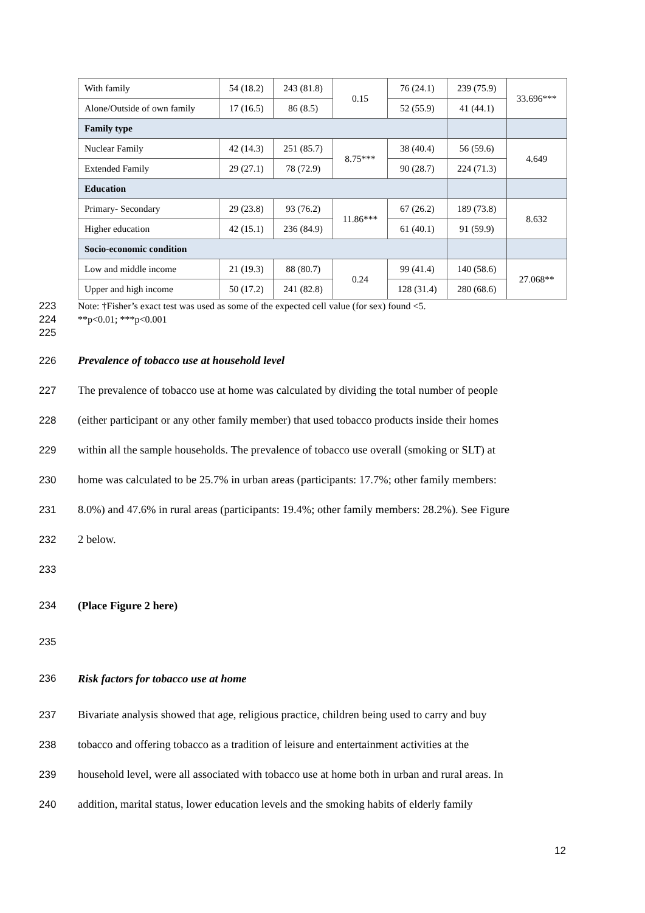| With family | 54 (18.2) | 243 (81.8) | 0.15 | 76 (24.1) | 239 (75.9) | 33.696*** |
| Alone/Outside of own family | 17 (16.5) | 86 (8.5) | | 52 (55.9) | 41 (44.1) | |
| Family type | | | | | | |
| Nuclear Family | 42 (14.3) | 251 (85.7) | 8.75*** | 38 (40.4) | 56 (59.6) | 4.649 |
| Extended Family | 29 (27.1) | 78 (72.9) | | 90 (28.7) | 224 (71.3) | |
| Education | | | | | | |
| Primary- Secondary | 29 (23.8) | 93 (76.2) | 11.86*** | 67 (26.2) | 189 (73.8) | 8.632 |
| Higher education | 42 (15.1) | 236 (84.9) | | 61 (40.1) | 91 (59.9) | |
| Socio-economic condition | | | | | | |
| Low and middle income | 21 (19.3) | 88 (80.7) | 0.24 | 99 (41.4) | 140 (58.6) | 27.068** |
| Upper and high income | 50 (17.2) | 241 (82.8) | | 128 (31.4) | 280 (68.6) | |
223 Note: †Fisher’s exact test was used as some of the expected cell value (for sex) found <5.
224 **p<0.01; ***p<0.001
225
226 Prevalence of tobacco use at household level
227 The prevalence of tobacco use at home was calculated by dividing the total number of people
228 (either participant or any other family member) that used tobacco products inside their homes
229 within all the sample households. The prevalence of tobacco use overall (smoking or SLT) at
230 home was calculated to be 25.7% in urban areas (participants: 17.7%; other family members:
231 8.0%) and 47.6% in rural areas (participants: 19.4%; other family members: 28.2%). See Figure
232 2 below.
233
234 (Place Figure 2 here)
235
236 Risk factors for tobacco use at home
237 Bivariate analysis showed that age, religious practice, children being used to carry and buy
238 tobacco and offering tobacco as a tradition of leisure and entertainment activities at the
239 household level, were all associated with tobacco use at home both in urban and rural areas. In
240 addition, marital status, lower education levels and the smoking habits of elderly family
12